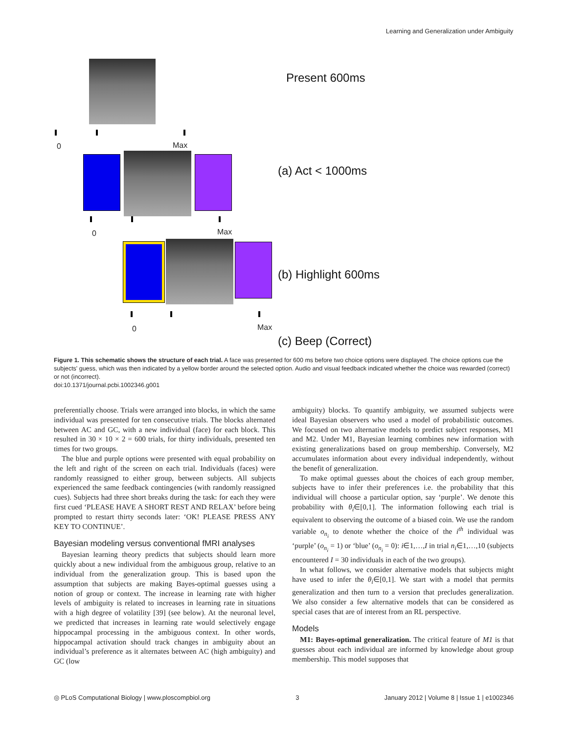Learning and Generalization under Ambiguity
Present 600ms
0 Max
(a) Act < 1000ms
0 Max
(b) Highlight 600ms
0 Max
(c) Beep (Correct)
Figure 1. This schematic shows the structure of each trial. A face was presented for 600 ms before two choice options were displayed. The choice options cue the subjects' guess, which was then indicated by a yellow border around the selected option. Audio and visual feedback indicated whether the choice was rewarded (correct) or not (incorrect).
doi:10.1371/journal.pcbi.1002346.g001
preferentially choose. Trials were arranged into blocks, in which the same individual was presented for ten consecutive trials. The blocks alternated between AC and GC, with a new individual (face) for each block. This resulted in 30 × 10 × 2 = 600 trials, for thirty individuals, presented ten times for two groups.
The blue and purple options were presented with equal probability on the left and right of the screen on each trial. Individuals (faces) were randomly reassigned to either group, between subjects. All subjects experienced the same feedback contingencies (with randomly reassigned cues). Subjects had three short breaks during the task: for each they were first cued ‘PLEASE HAVE A SHORT REST AND RELAX’ before being prompted to restart thirty seconds later: ‘OK! PLEASE PRESS ANY KEY TO CONTINUE’.
Bayesian modeling versus conventional fMRI analyses
Bayesian learning theory predicts that subjects should learn more quickly about a new individual from the ambiguous group, relative to an individual from the generalization group. This is based upon the assumption that subjects are making Bayes-optimal guesses using a notion of group or context. The increase in learning rate with higher levels of ambiguity is related to increases in learning rate in situations with a high degree of volatility [39] (see below). At the neuronal level, we predicted that increases in learning rate would selectively engage hippocampal processing in the ambiguous context. In other words, hippocampal activation should track changes in ambiguity about an individual’s preference as it alternates between AC (high ambiguity) and GC (low
ambiguity) blocks. To quantify ambiguity, we assumed subjects were ideal Bayesian observers who used a model of probabilistic outcomes. We focused on two alternative models to predict subject responses, M1 and M2. Under M1, Bayesian learning combines new information with existing generalizations based on group membership. Conversely, M2 accumulates information about every individual independently, without the benefit of generalization.
To make optimal guesses about the choices of each group member, subjects have to infer their preferences i.e. the probability that this individual will choose a particular option, say ‘purple’. We denote this probability with θ<sub>i</sub>∈[0,1]. The information following each trial is equivalent to observing the outcome of a biased coin. We use the random variable o<sub>n<sub>i</sub></sub> to denote whether the choice of the i<sup>th</sup> individual was ‘purple’ (o<sub>n<sub>i</sub></sub> = 1) or ‘blue’ (o<sub>n<sub>i</sub></sub> = 0): i∈1,…,I in trial n<sub>i</sub>∈1,…,10 (subjects encountered I = 30 individuals in each of the two groups).
In what follows, we consider alternative models that subjects might have used to infer the θ<sub>i</sub>∈[0,1]. We start with a model that permits generalization and then turn to a version that precludes generalization. We also consider a few alternative models that can be considered as special cases that are of interest from an RL perspective.
Models
M1: Bayes-optimal generalization. The critical feature of M1 is that guesses about each individual are informed by knowledge about group membership. This model supposes that
◎ PLoS Computational Biology | www.ploscompbiol.org 3 January 2012 | Volume 8 | Issue 1 | e1002346